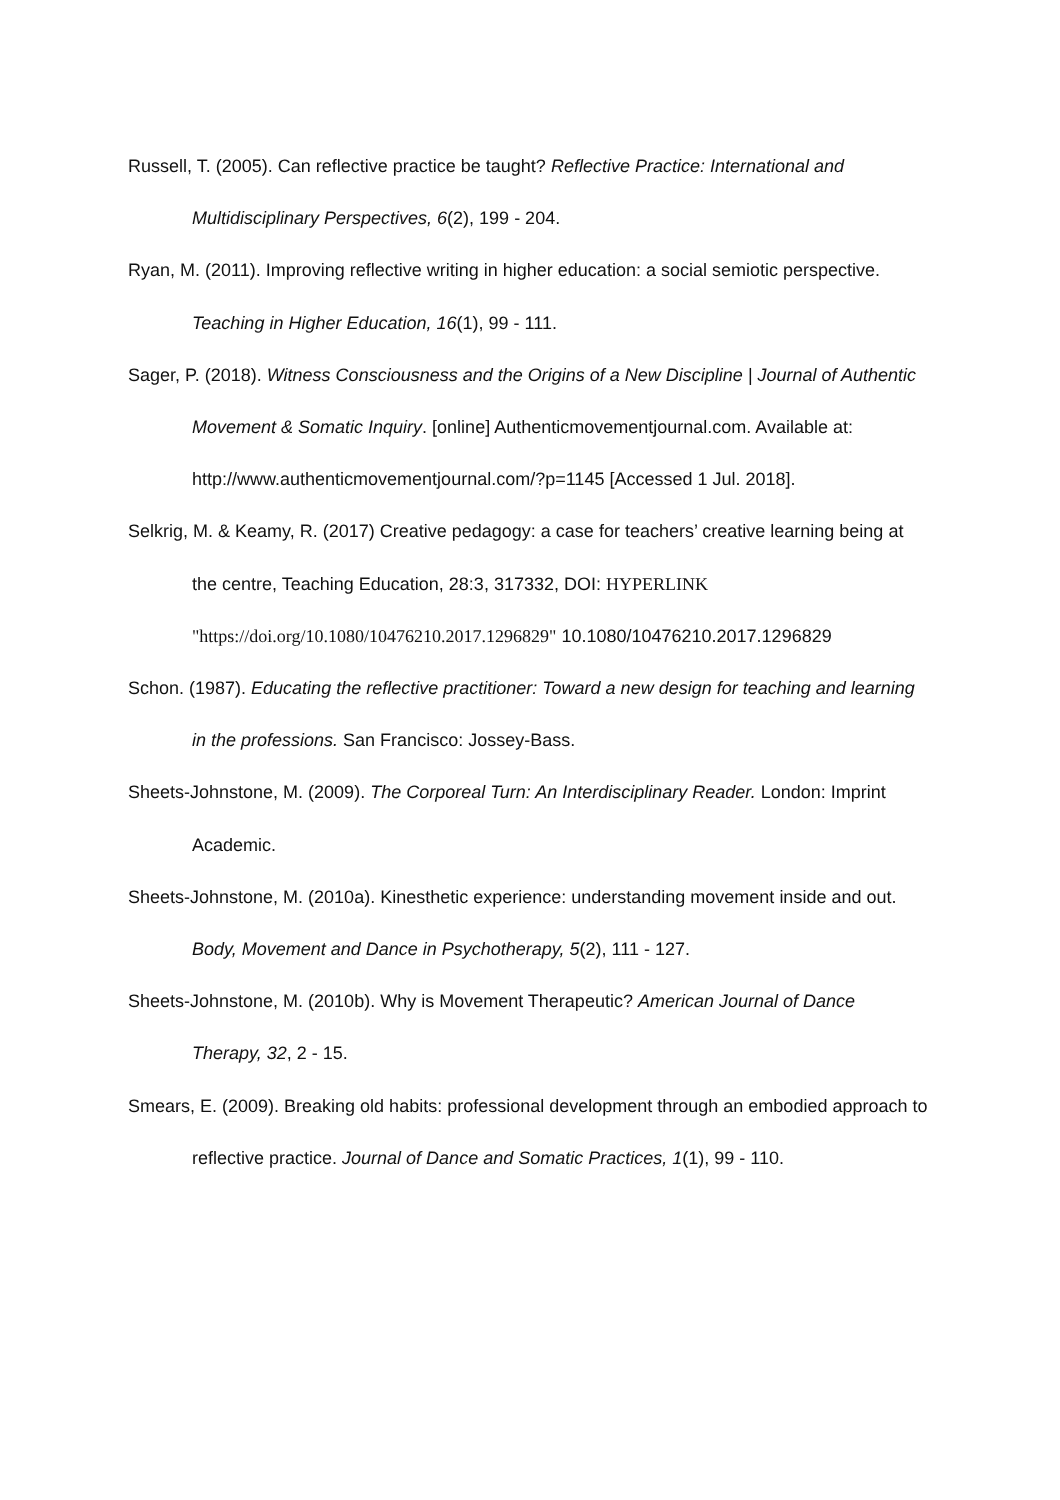Russell, T. (2005). Can reflective practice be taught? Reflective Practice: International and Multidisciplinary Perspectives, 6(2), 199 - 204.
Ryan, M. (2011). Improving reflective writing in higher education: a social semiotic perspective. Teaching in Higher Education, 16(1), 99 - 111.
Sager, P. (2018). Witness Consciousness and the Origins of a New Discipline | Journal of Authentic Movement & Somatic Inquiry. [online] Authenticmovementjournal.com. Available at: http://www.authenticmovementjournal.com/?p=1145 [Accessed 1 Jul. 2018].
Selkrig, M. & Keamy, R. (2017) Creative pedagogy: a case for teachers’ creative learning being at the centre, Teaching Education, 28:3, 317332, DOI: HYPERLINK "https://doi.org/10.1080/10476210.2017.1296829" 10.1080/10476210.2017.1296829
Schon. (1987). Educating the reflective practitioner: Toward a new design for teaching and learning in the professions. San Francisco: Jossey-Bass.
Sheets-Johnstone, M. (2009). The Corporeal Turn: An Interdisciplinary Reader. London: Imprint Academic.
Sheets-Johnstone, M. (2010a). Kinesthetic experience: understanding movement inside and out. Body, Movement and Dance in Psychotherapy, 5(2), 111 - 127.
Sheets-Johnstone, M. (2010b). Why is Movement Therapeutic? American Journal of Dance Therapy, 32, 2 - 15.
Smears, E. (2009). Breaking old habits: professional development through an embodied approach to reflective practice. Journal of Dance and Somatic Practices, 1(1), 99 - 110.